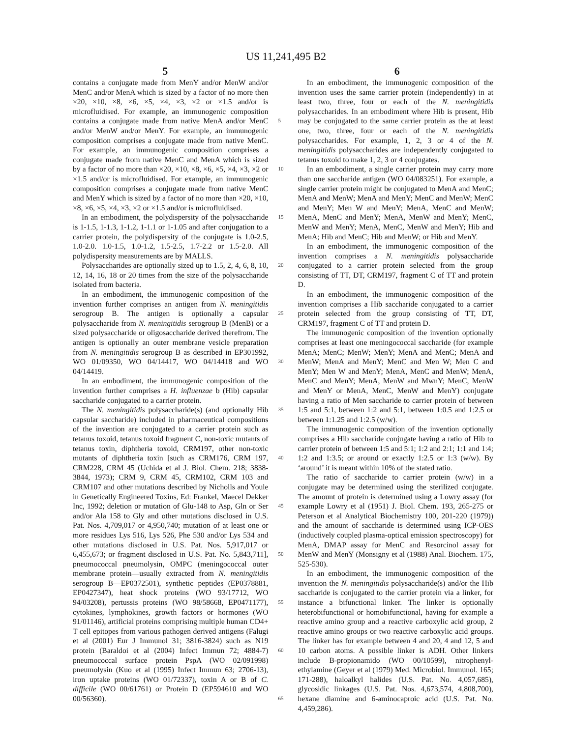US 11,241,495 B2
5 6
contains a conjugate made from MenY and/or MenW and/or MenC and/or MenA which is sized by a factor of no more then ×20, ×10, ×8, ×6, ×5, ×4, ×3, ×2 or ×1.5 and/or is microfluidised. For example, an immunogenic composition contains a conjugate made from native MenA and/or MenC and/or MenW and/or MenY. For example, an immunogenic composition comprises a conjugate made from native MenC. For example, an immunogenic composition comprises a conjugate made from native MenC and MenA which is sized by a factor of no more than ×20, ×10, ×8, ×6, ×5, ×4, ×3, ×2 or ×1.5 and/or is microfluidised. For example, an immunogenic composition comprises a conjugate made from native MenC and MenY which is sized by a factor of no more than ×20, ×10, ×8, ×6, ×5, ×4, ×3, ×2 or ×1.5 and/or is microfluidised.
In an embodiment, the polydispersity of the polysaccharide is 1-1.5, 1-1.3, 1-1.2, 1-1.1 or 1-1.05 and after conjugation to a carrier protein, the polydispersity of the conjugate is 1.0-2.5, 1.0-2.0. 1.0-1.5, 1.0-1.2, 1.5-2.5, 1.7-2.2 or 1.5-2.0. All polydispersity measurements are by MALLS.
Polysaccharides are optionally sized up to 1.5, 2, 4, 6, 8, 10, 12, 14, 16, 18 or 20 times from the size of the polysaccharide isolated from bacteria.
In an embodiment, the immunogenic composition of the invention further comprises an antigen from N. meningitidis serogroup B. The antigen is optionally a capsular polysaccharide from N. meningitidis serogroup B (MenB) or a sized polysaccharide or oligosaccharide derived therefrom. The antigen is optionally an outer membrane vesicle preparation from N. meningitidis serogroup B as described in EP301992, WO 01/09350, WO 04/14417, WO 04/14418 and WO 04/14419.
In an embodiment, the immunogenic composition of the invention further comprises a H. influenzae b (Hib) capsular saccharide conjugated to a carrier protein.
The N. meningitidis polysaccharide(s) (and optionally Hib capsular saccharide) included in pharmaceutical compositions of the invention are conjugated to a carrier protein such as tetanus toxoid, tetanus toxoid fragment C, non-toxic mutants of tetanus toxin, diphtheria toxoid, CRM197, other non-toxic mutants of diphtheria toxin [such as CRM176, CRM 197, CRM228, CRM 45 (Uchida et al J. Biol. Chem. 218; 3838-3844, 1973); CRM 9, CRM 45, CRM102, CRM 103 and CRM107 and other mutations described by Nicholls and Youle in Genetically Engineered Toxins, Ed: Frankel, Maecel Dekker Inc, 1992; deletion or mutation of Glu-148 to Asp, Gln or Ser and/or Ala 158 to Gly and other mutations disclosed in U.S. Pat. Nos. 4,709,017 or 4,950,740; mutation of at least one or more residues Lys 516, Lys 526, Phe 530 and/or Lys 534 and other mutations disclosed in U.S. Pat. Nos. 5,917,017 or 6,455,673; or fragment disclosed in U.S. Pat. No. 5,843,711], pneumococcal pneumolysin, OMPC (meningococcal outer membrane protein—usually extracted from N. meningitidis serogroup B—EP0372501), synthetic peptides (EP0378881, EP0427347), heat shock proteins (WO 93/17712, WO 94/03208), pertussis proteins (WO 98/58668, EP0471177), cytokines, lymphokines, growth factors or hormones (WO 91/01146), artificial proteins comprising multiple human CD4+ T cell epitopes from various pathogen derived antigens (Falugi et al (2001) Eur J Immunol 31; 3816-3824) such as N19 protein (Baraldoi et al (2004) Infect Immun 72; 4884-7) pneumococcal surface protein PspA (WO 02/091998) pneumolysin (Kuo et al (1995) Infect Immun 63; 2706-13), iron uptake proteins (WO 01/72337), toxin A or B of C. difficile (WO 00/61761) or Protein D (EP594610 and WO 00/56360).
5
10
15
20
25
30
35
40
45
50
55
60
65
In an embodiment, the immunogenic composition of the invention uses the same carrier protein (independently) in at least two, three, four or each of the N. meningitidis polysaccharides. In an embodiment where Hib is present, Hib may be conjugated to the same carrier protein as the at least one, two, three, four or each of the N. meningitidis polysaccharides. For example, 1, 2, 3 or 4 of the N. meningitidis polysaccharides are independently conjugated to tetanus toxoid to make 1, 2, 3 or 4 conjugates.
In an embodiment, a single carrier protein may carry more than one saccharide antigen (WO 04/083251). For example, a single carrier protein might be conjugated to MenA and MenC; MenA and MenW; MenA and MenY; MenC and MenW; MenC and MenY; Men W and MenY; MenA, MenC and MenW; MenA, MenC and MenY; MenA, MenW and MenY; MenC, MenW and MenY; MenA, MenC, MenW and MenY; Hib and MenA; Hib and MenC; Hib and MenW; or Hib and MenY.
In an embodiment, the immunogenic composition of the invention comprises a N. meningitidis polysaccharide conjugated to a carrier protein selected from the group consisting of TT, DT, CRM197, fragment C of TT and protein D.
In an embodiment, the immunogenic composition of the invention comprises a Hib saccharide conjugated to a carrier protein selected from the group consisting of TT, DT, CRM197, fragment C of TT and protein D.
The immunogenic composition of the invention optionally comprises at least one meningococcal saccharide (for example MenA; MenC; MenW; MenY; MenA and MenC; MenA and MenW; MenA and MenY; MenC and Men W; Men C and MenY; Men W and MenY; MenA, MenC and MenW; MenA, MenC and MenY; MenA, MenW and MwnY; MenC, MenW and MenY or MenA, MenC, MenW and MenY) conjugate having a ratio of Men saccharide to carrier protein of between 1:5 and 5:1, between 1:2 and 5:1, between 1:0.5 and 1:2.5 or between 1:1.25 and 1:2.5 (w/w).
The immunogenic composition of the invention optionally comprises a Hib saccharide conjugate having a ratio of Hib to carrier protein of between 1:5 and 5:1; 1:2 and 2:1; 1:1 and 1:4; 1:2 and 1:3.5; or around or exactly 1:2.5 or 1:3 (w/w). By ‘around’ it is meant within 10% of the stated ratio.
The ratio of saccharide to carrier protein (w/w) in a conjugate may be determined using the sterilized conjugate. The amount of protein is determined using a Lowry assay (for example Lowry et al (1951) J. Biol. Chem. 193, 265-275 or Peterson et al Analytical Biochemistry 100, 201-220 (1979)) and the amount of saccharide is determined using ICP-OES (inductively coupled plasma-optical emission spectroscopy) for MenA, DMAP assay for MenC and Resorcinol assay for MenW and MenY (Monsigny et al (1988) Anal. Biochem. 175, 525-530).
In an embodiment, the immunogenic composition of the invention the N. meningitidis polysaccharide(s) and/or the Hib saccharide is conjugated to the carrier protein via a linker, for instance a bifunctional linker. The linker is optionally heterobifunctional or homobifunctional, having for example a reactive amino group and a reactive carboxylic acid group, 2 reactive amino groups or two reactive carboxylic acid groups. The linker has for example between 4 and 20, 4 and 12, 5 and 10 carbon atoms. A possible linker is ADH. Other linkers include B-propionamido (WO 00/10599), nitrophenyl-ethylamine (Geyer et al (1979) Med. Microbiol. Immunol. 165; 171-288), haloalkyl halides (U.S. Pat. No. 4,057,685), glycosidic linkages (U.S. Pat. Nos. 4,673,574, 4,808,700), hexane diamine and 6-aminocaproic acid (U.S. Pat. No. 4,459,286).